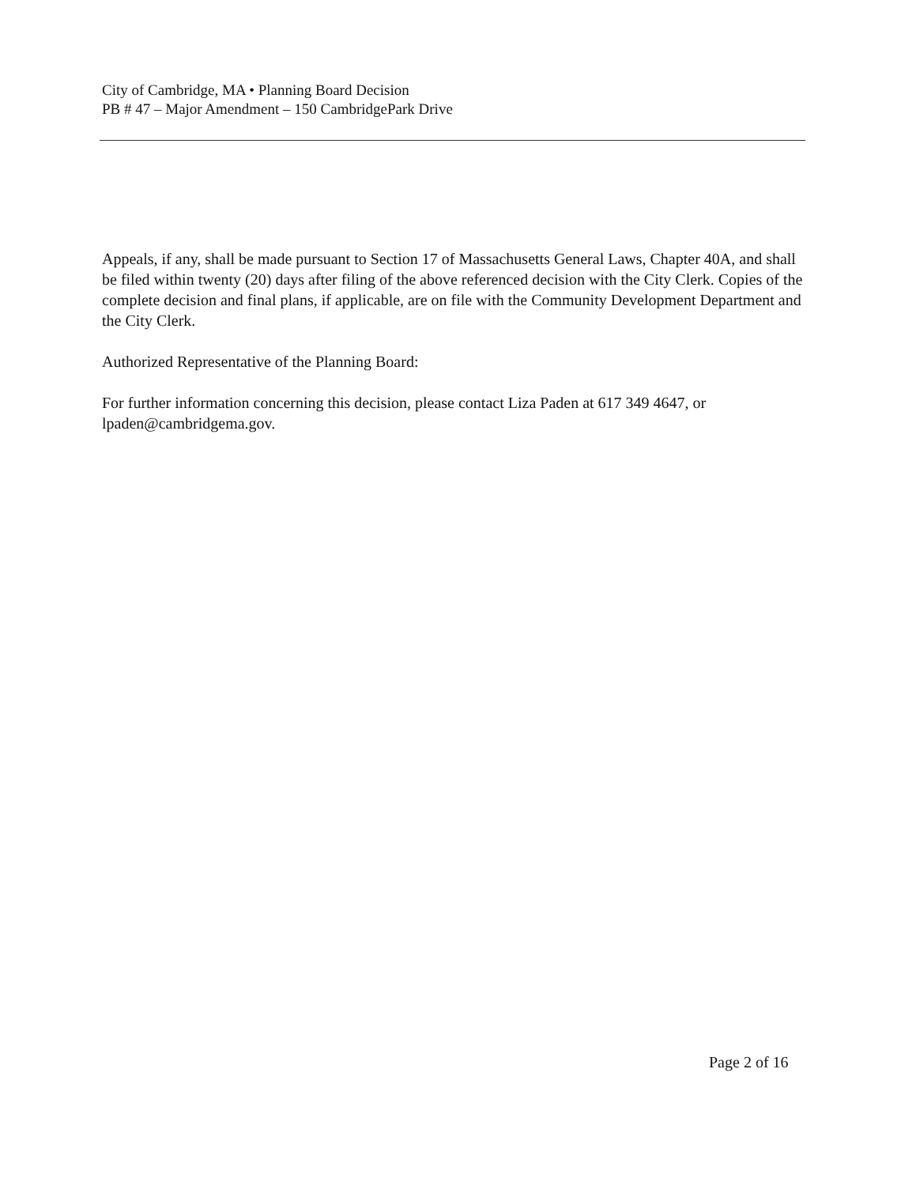City of Cambridge, MA • Planning Board Decision
PB # 47 – Major Amendment – 150 CambridgePark Drive
Appeals, if any, shall be made pursuant to Section 17 of Massachusetts General Laws, Chapter 40A, and shall be filed within twenty (20) days after filing of the above referenced decision with the City Clerk. Copies of the complete decision and final plans, if applicable, are on file with the Community Development Department and the City Clerk.
Authorized Representative of the Planning Board:
For further information concerning this decision, please contact Liza Paden at 617 349 4647, or lpaden@cambridgema.gov.
Page 2 of 16